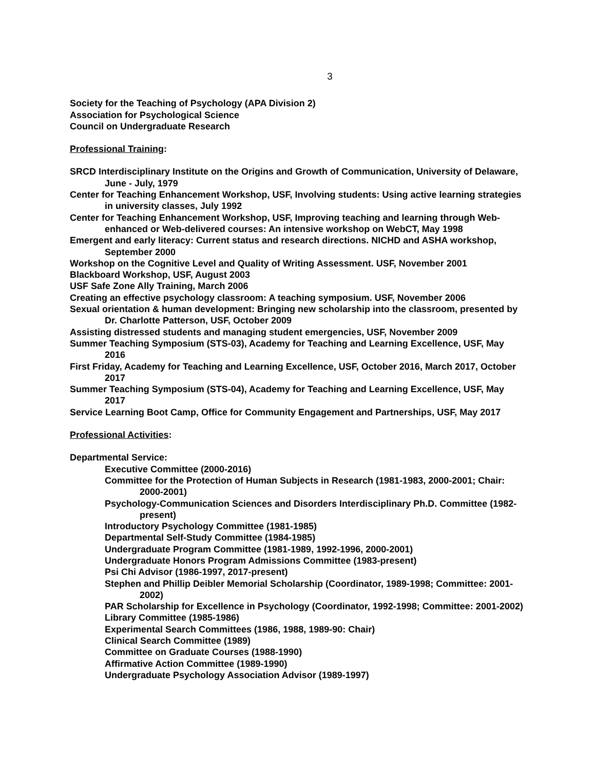3
Society for the Teaching of Psychology (APA Division 2)
Association for Psychological Science
Council on Undergraduate Research
Professional Training:
SRCD Interdisciplinary Institute on the Origins and Growth of Communication, University of Delaware, June - July, 1979
Center for Teaching Enhancement Workshop, USF, Involving students: Using active learning strategies in university classes, July 1992
Center for Teaching Enhancement Workshop, USF, Improving teaching and learning through Web-enhanced or Web-delivered courses: An intensive workshop on WebCT, May 1998
Emergent and early literacy: Current status and research directions. NICHD and ASHA workshop, September 2000
Workshop on the Cognitive Level and Quality of Writing Assessment. USF, November 2001
Blackboard Workshop, USF, August 2003
USF Safe Zone Ally Training, March 2006
Creating an effective psychology classroom: A teaching symposium. USF, November 2006
Sexual orientation & human development: Bringing new scholarship into the classroom, presented by Dr. Charlotte Patterson, USF, October 2009
Assisting distressed students and managing student emergencies, USF, November 2009
Summer Teaching Symposium (STS-03), Academy for Teaching and Learning Excellence, USF, May 2016
First Friday, Academy for Teaching and Learning Excellence, USF, October 2016, March 2017, October 2017
Summer Teaching Symposium (STS-04), Academy for Teaching and Learning Excellence, USF, May 2017
Service Learning Boot Camp, Office for Community Engagement and Partnerships, USF, May 2017
Professional Activities:
Departmental Service:
Executive Committee (2000-2016)
Committee for the Protection of Human Subjects in Research (1981-1983, 2000-2001; Chair: 2000-2001)
Psychology-Communication Sciences and Disorders Interdisciplinary Ph.D. Committee (1982-present)
Introductory Psychology Committee (1981-1985)
Departmental Self-Study Committee (1984-1985)
Undergraduate Program Committee (1981-1989, 1992-1996, 2000-2001)
Undergraduate Honors Program Admissions Committee (1983-present)
Psi Chi Advisor (1986-1997, 2017-present)
Stephen and Phillip Deibler Memorial Scholarship (Coordinator, 1989-1998; Committee: 2001-2002)
PAR Scholarship for Excellence in Psychology (Coordinator, 1992-1998; Committee: 2001-2002)
Library Committee (1985-1986)
Experimental Search Committees (1986, 1988, 1989-90: Chair)
Clinical Search Committee (1989)
Committee on Graduate Courses (1988-1990)
Affirmative Action Committee (1989-1990)
Undergraduate Psychology Association Advisor (1989-1997)